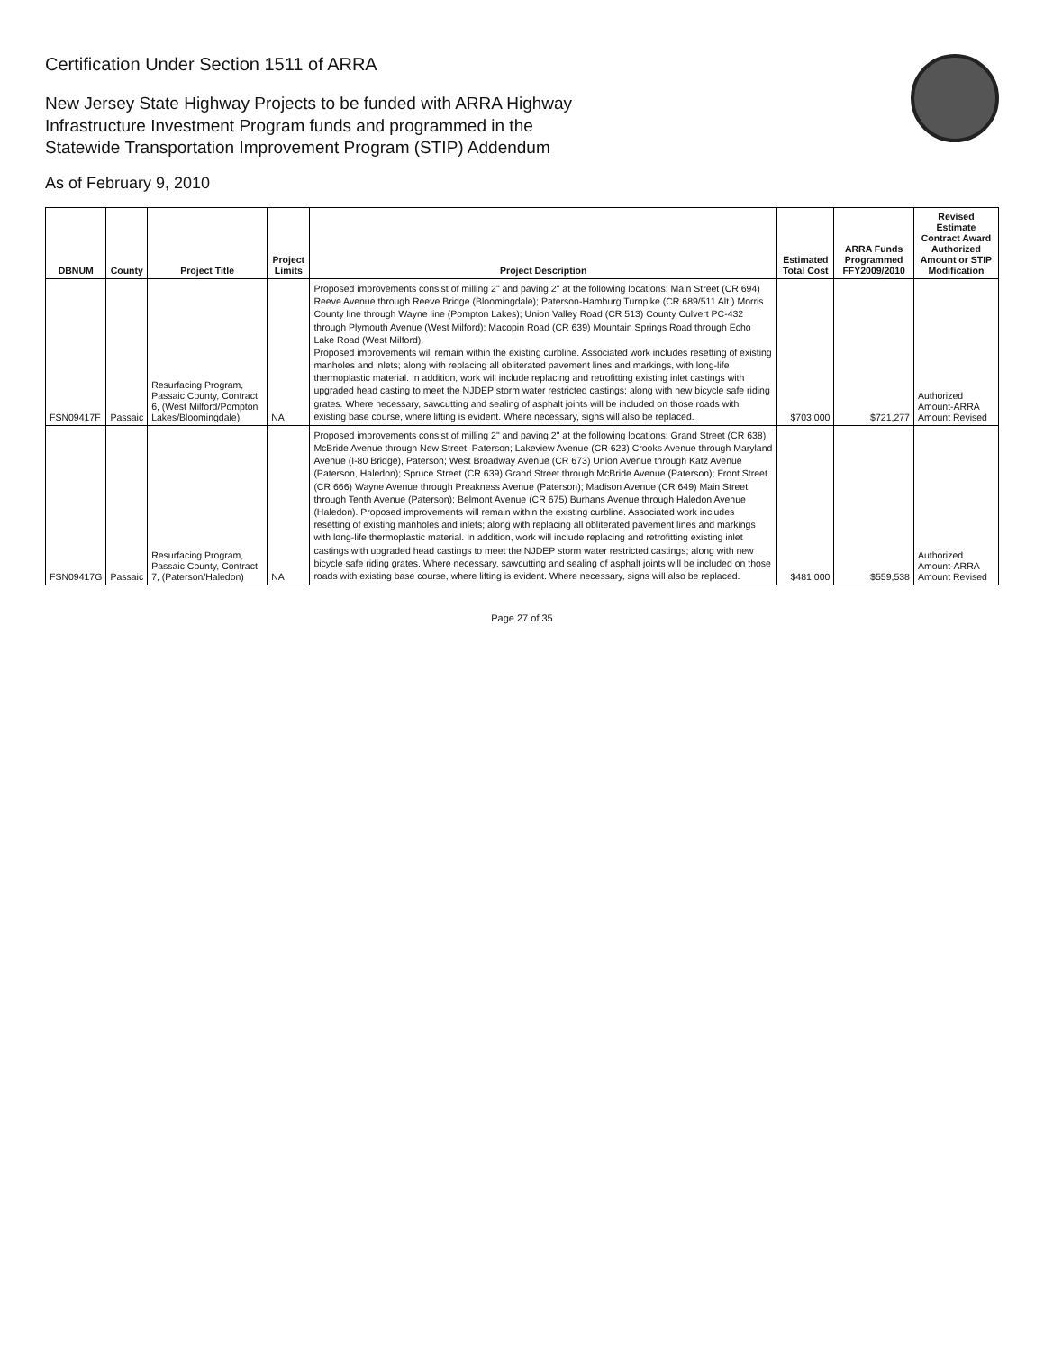Certification Under Section 1511 of ARRA
New Jersey State Highway Projects to be funded with ARRA Highway
Infrastructure Investment Program funds and programmed in the
Statewide Transportation Improvement Program (STIP) Addendum
As of February 9, 2010
| DBNUM | County | Project Title | Project Limits | Project Description | Estimated Total Cost | ARRA Funds Programmed FFY2009/2010 | Revised Estimate Contract Award Authorized Amount or STIP Modification |
| --- | --- | --- | --- | --- | --- | --- | --- |
| FSN09417F | Passaic | Resurfacing Program, Passaic County, Contract 6, (West Milford/Pompton Lakes/Bloomingdale) | NA | Proposed improvements consist of milling 2" and paving 2" at the following locations: Main Street (CR 694) Reeve Avenue through Reeve Bridge (Bloomingdale); Paterson-Hamburg Turnpike (CR 689/511 Alt.) Morris County line through Wayne line (Pompton Lakes); Union Valley Road (CR 513) County Culvert PC-432 through Plymouth Avenue (West Milford); Macopin Road (CR 639) Mountain Springs Road through Echo Lake Road (West Milford). Proposed improvements will remain within the existing curbline. Associated work includes resetting of existing manholes and inlets; along with replacing all obliterated pavement lines and markings, with long-life thermoplastic material. In addition, work will include replacing and retrofitting existing inlet castings with upgraded head casting to meet the NJDEP storm water restricted castings; along with new bicycle safe riding grates. Where necessary, sawcutting and sealing of asphalt joints will be included on those roads with existing base course, where lifting is evident. Where necessary, signs will also be replaced. | $703,000 | $721,277 | Authorized Amount-ARRA Amount Revised |
| FSN09417G | Passaic | Resurfacing Program, Passaic County, Contract 7, (Paterson/Haledon) | NA | Proposed improvements consist of milling 2" and paving 2" at the following locations: Grand Street (CR 638) McBride Avenue through New Street, Paterson; Lakeview Avenue (CR 623) Crooks Avenue through Maryland Avenue (I-80 Bridge), Paterson; West Broadway Avenue (CR 673) Union Avenue through Katz Avenue (Paterson, Haledon); Spruce Street (CR 639) Grand Street through McBride Avenue (Paterson); Front Street (CR 666) Wayne Avenue through Preakness Avenue (Paterson); Madison Avenue (CR 649) Main Street through Tenth Avenue (Paterson); Belmont Avenue (CR 675) Burhans Avenue through Haledon Avenue (Haledon). Proposed improvements will remain within the existing curbline. Associated work includes resetting of existing manholes and inlets; along with replacing all obliterated pavement lines and markings with long-life thermoplastic material. In addition, work will include replacing and retrofitting existing inlet castings with upgraded head castings to meet the NJDEP storm water restricted castings; along with new bicycle safe riding grates. Where necessary, sawcutting and sealing of asphalt joints will be included on those roads with existing base course, where lifting is evident. Where necessary, signs will also be replaced. | $481,000 | $559,538 | Authorized Amount-ARRA Amount Revised |
Page 27 of 35